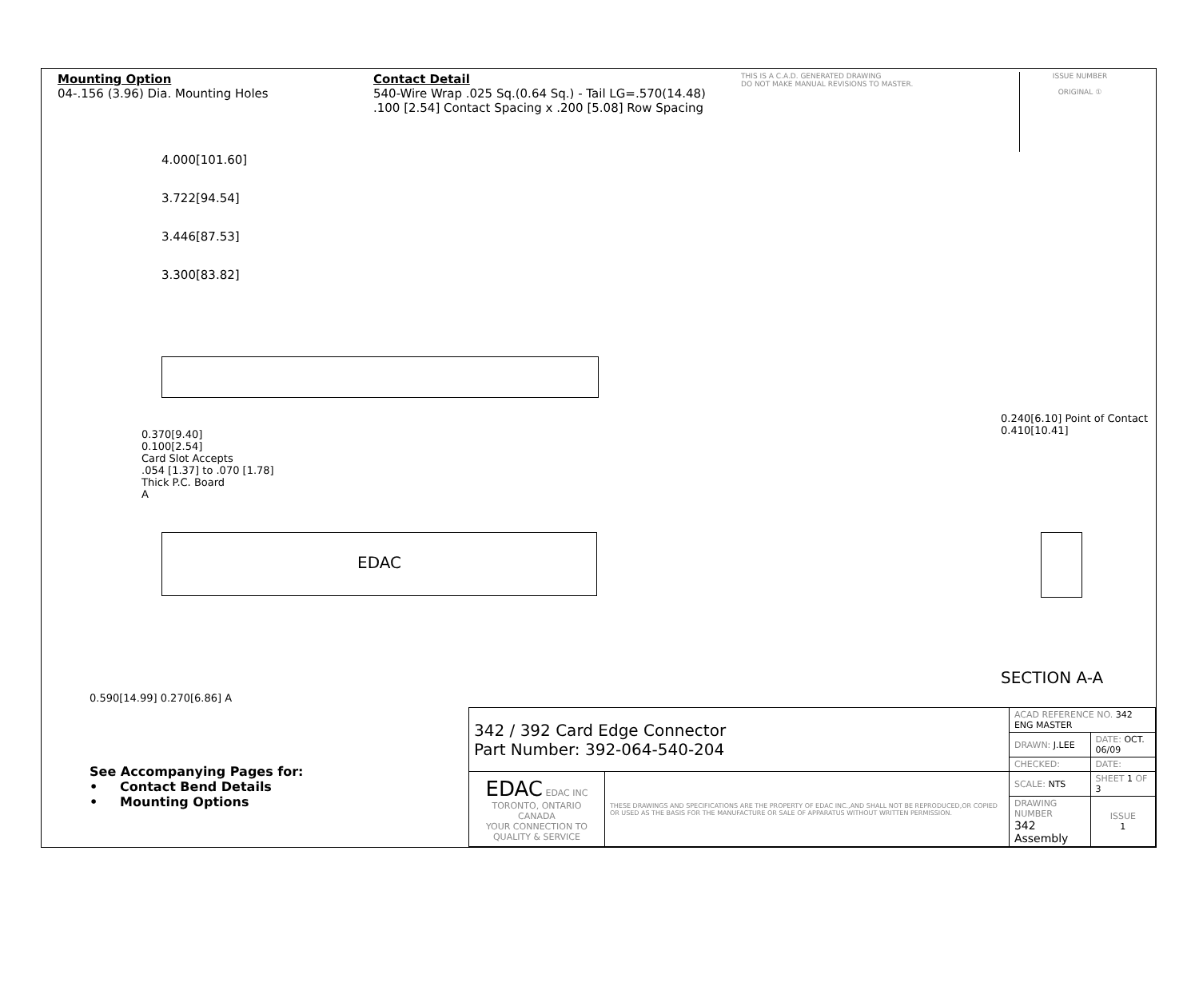Mounting Option
04-.156 (3.96) Dia. Mounting Holes
Contact Detail
540-Wire Wrap .025 Sq.(0.64 Sq.) - Tail LG=.570(14.48)
.100 [2.54] Contact Spacing x .200 [5.08] Row Spacing
THIS IS A C.A.D. GENERATED DRAWING
DO NOT MAKE MANUAL REVISIONS TO MASTER.
ISSUE NUMBER
ORIGINAL ①
4.000[101.60]
3.722[94.54]
3.446[87.53]
3.300[83.82]
0.370[9.40]
0.100[2.54]
Card Slot Accepts
.054 [1.37] to .070 [1.78]
Thick P.C. Board
A
EDAC
0.240[6.10] Point of Contact
0.410[10.41]
SECTION A-A
0.590[14.99] 0.270[6.86] A
See Accompanying Pages for:
• Contact Bend Details
• Mounting Options
| 342 / 392 Card Edge Connector Part Number: 392-064-540-204 | | ACAD REFERENCE NO. 342 ENG MASTER | | |
| | | DRAWN: J.LEE | DATE: OCT. 06/09 | |
| | | CHECKED: | DATE: | |
| EDAC EDAC INC TORONTO, ONTARIO CANADA YOUR CONNECTION TO QUALITY & SERVICE | THESE DRAWINGS AND SPECIFICATIONS ARE THE PROPERTY OF EDAC INC.,AND SHALL NOT BE REPRODUCED,OR COPIED OR USED AS THE BASIS FOR THE MANUFACTURE OR SALE OF APPARATUS WITHOUT WRITTEN PERMISSION. | SCALE: NTS | SHEET 1 OF 3 | |
| | | DRAWING NUMBER 342 Assembly | | ISSUE 1 |